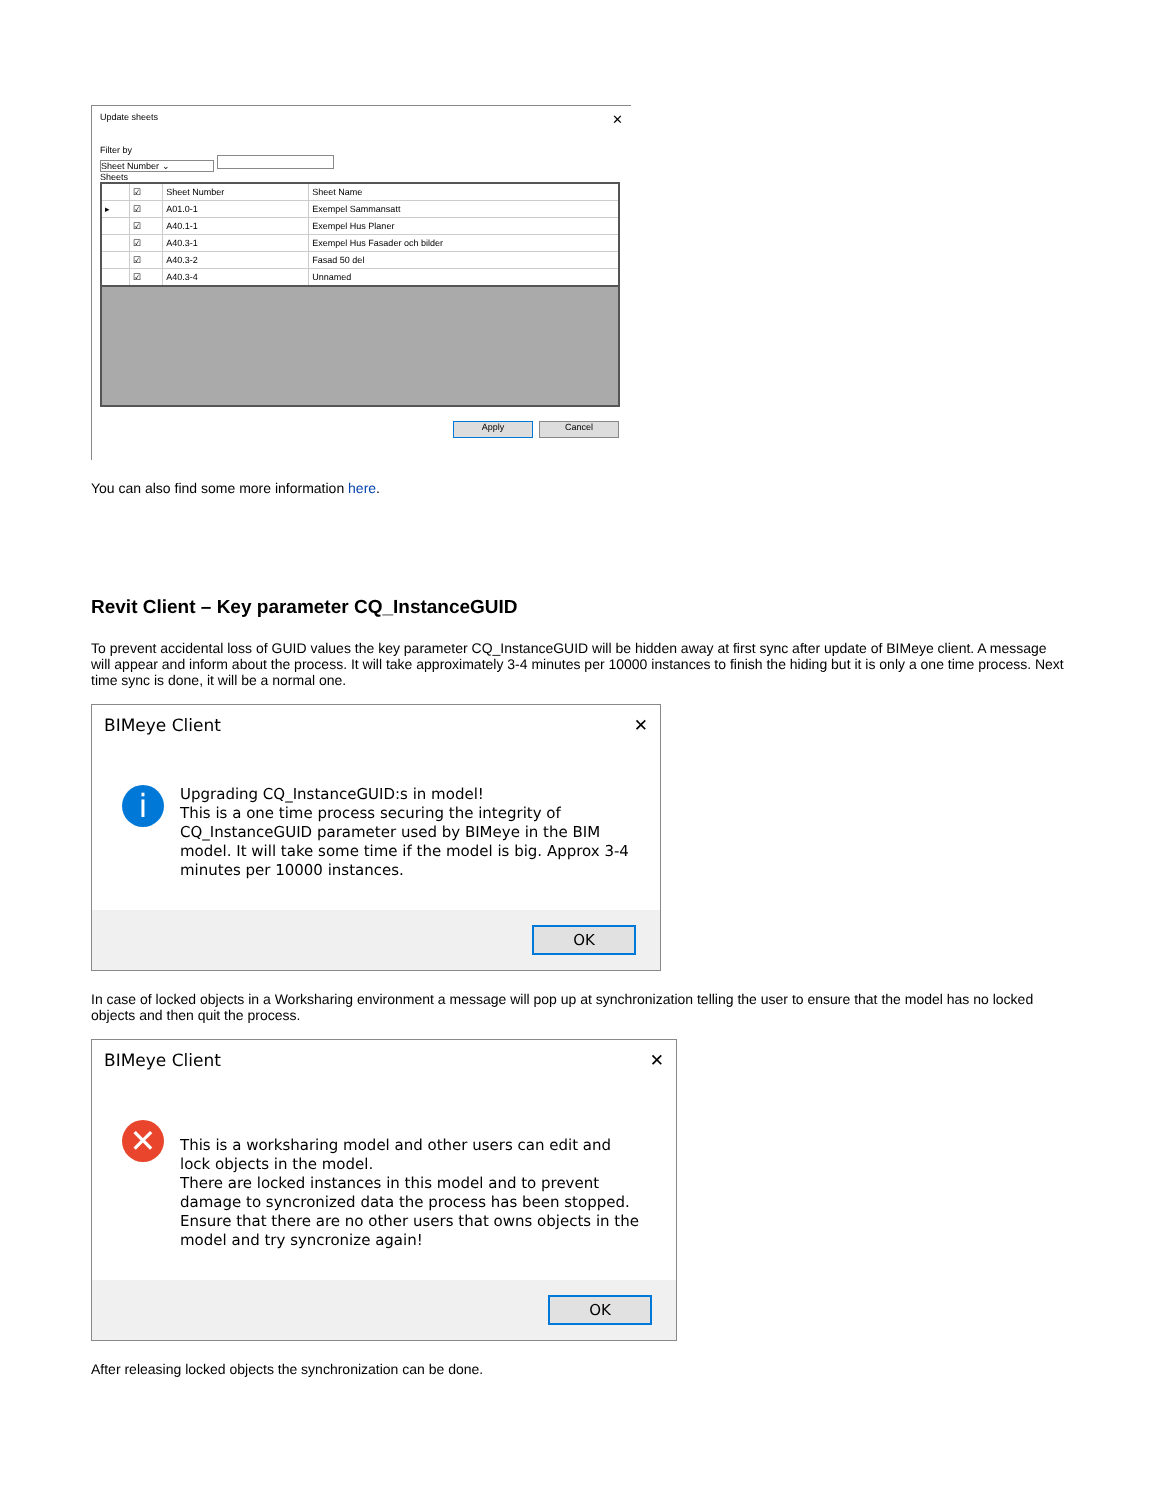Update sheets ✕
Filter by
Sheet Number ⌄
Sheets
| | ☑ | Sheet Number | Sheet Name |
| --- | --- | --- | --- |
| ▸ | ☑ | A01.0-1 | Exempel Sammansatt |
| | ☑ | A40.1-1 | Exempel Hus Planer |
| | ☑ | A40.3-1 | Exempel Hus Fasader och bilder |
| | ☑ | A40.3-2 | Fasad 50 del |
| | ☑ | A40.3-4 | Unnamed |
Apply Cancel
You can also find some more information here.
Revit Client – Key parameter CQ_InstanceGUID
To prevent accidental loss of GUID values the key parameter CQ_InstanceGUID will be hidden away at first sync after update of BIMeye client. A message will appear and inform about the process. It will take approximately 3-4 minutes per 10000 instances to finish the hiding but it is only a one time process. Next time sync is done, it will be a normal one.
BIMeye Client ✕
i
Upgrading CQ_InstanceGUID:s in model!
This is a one time process securing the integrity of CQ_InstanceGUID parameter used by BIMeye in the BIM model. It will take some time if the model is big. Approx 3-4 minutes per 10000 instances.
OK
In case of locked objects in a Worksharing environment a message will pop up at synchronization telling the user to ensure that the model has no locked objects and then quit the process.
BIMeye Client ✕
✕
This is a worksharing model and other users can edit and lock objects in the model.
There are locked instances in this model and to prevent damage to syncronized data the process has been stopped.
Ensure that there are no other users that owns objects in the model and try syncronize again!
OK
After releasing locked objects the synchronization can be done.